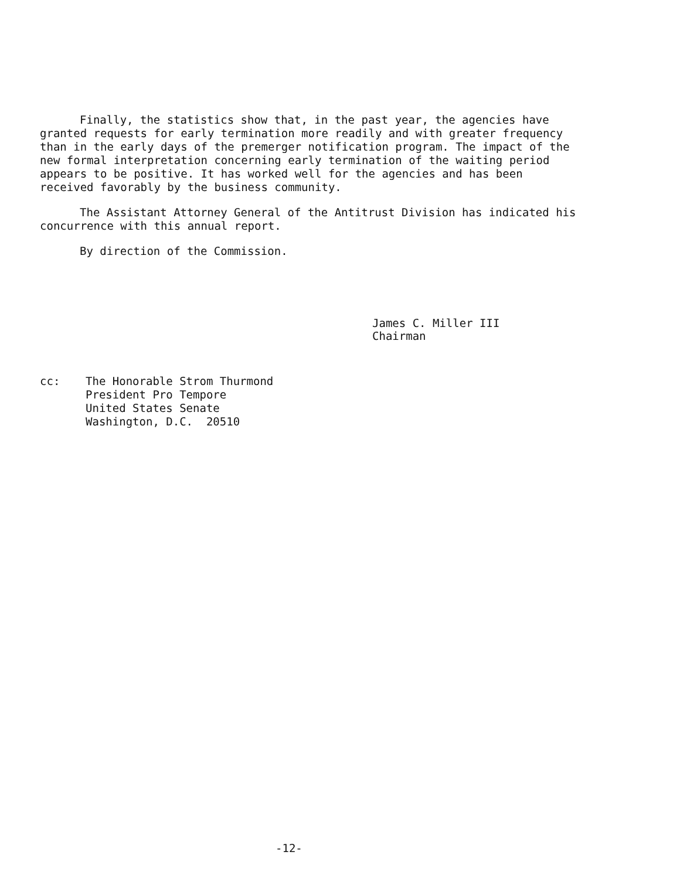Finally, the statistics show that, in the past year, the agencies have granted requests for early termination more readily and with greater frequency than in the early days of the premerger notification program. The impact of the new formal interpretation concerning early termination of the waiting period appears to be positive. It has worked well for the agencies and has been received favorably by the business community.
The Assistant Attorney General of the Antitrust Division has indicated his concurrence with this annual report.
By direction of the Commission.
James C. Miller III
Chairman
cc: The Honorable Strom Thurmond
President Pro Tempore
United States Senate
Washington, D.C. 20510
-12-